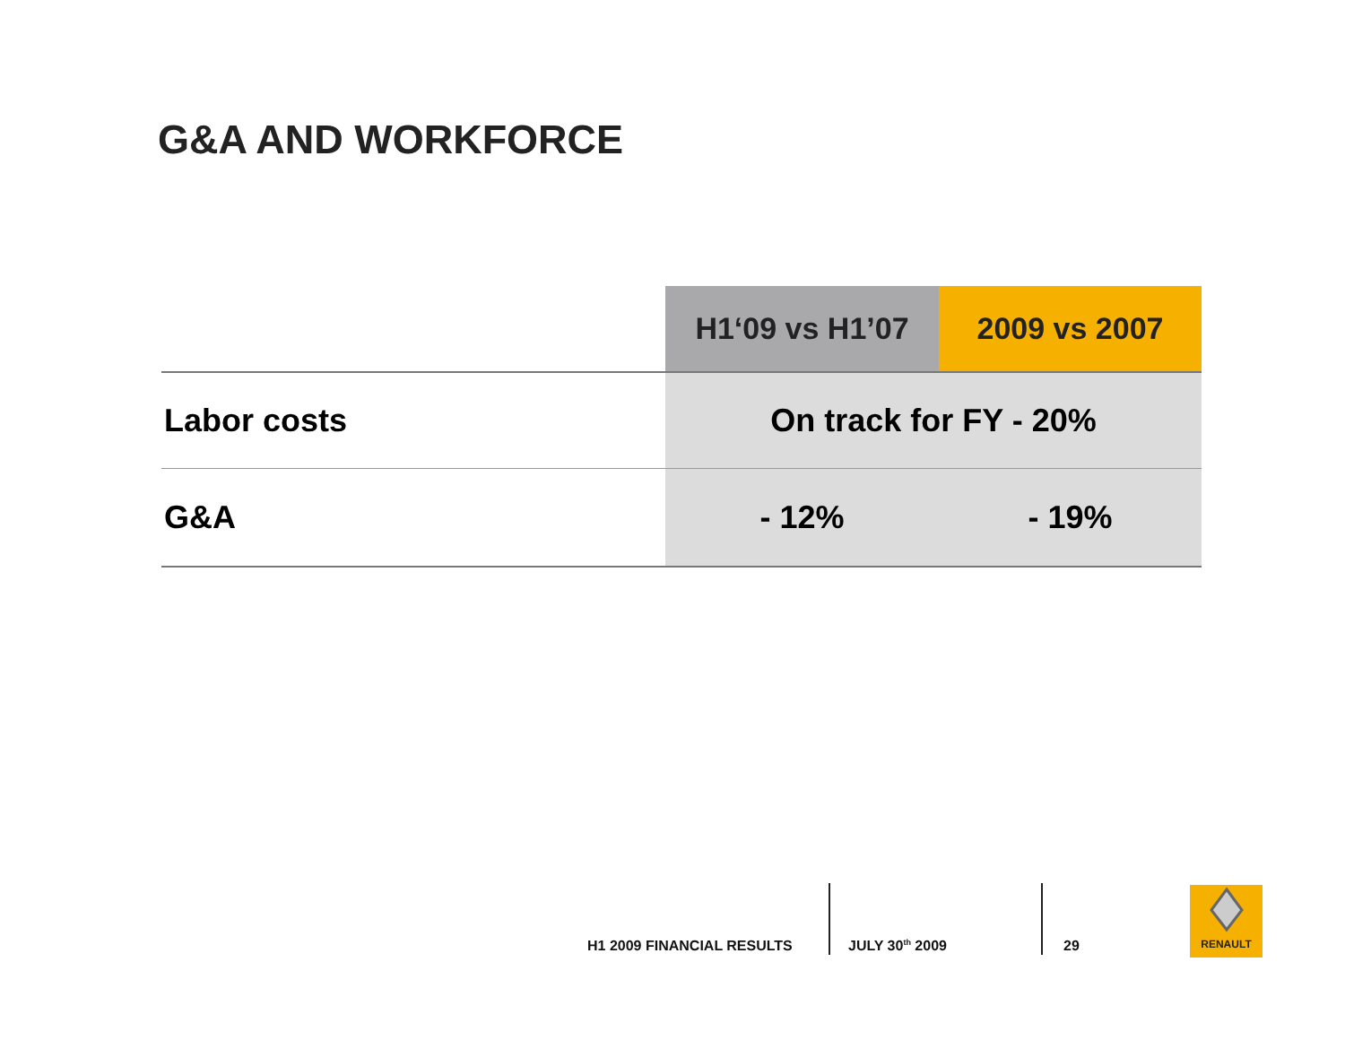G&A AND WORKFORCE
| | H1‘09 vs H1’07 | 2009 vs 2007 |
| --- | --- | --- |
| Labor costs | On track for FY - 20% | |
| G&A | - 12% | - 19% |
H1 2009 FINANCIAL RESULTS JULY 30<sup>th</sup> 2009 29
RENAULT